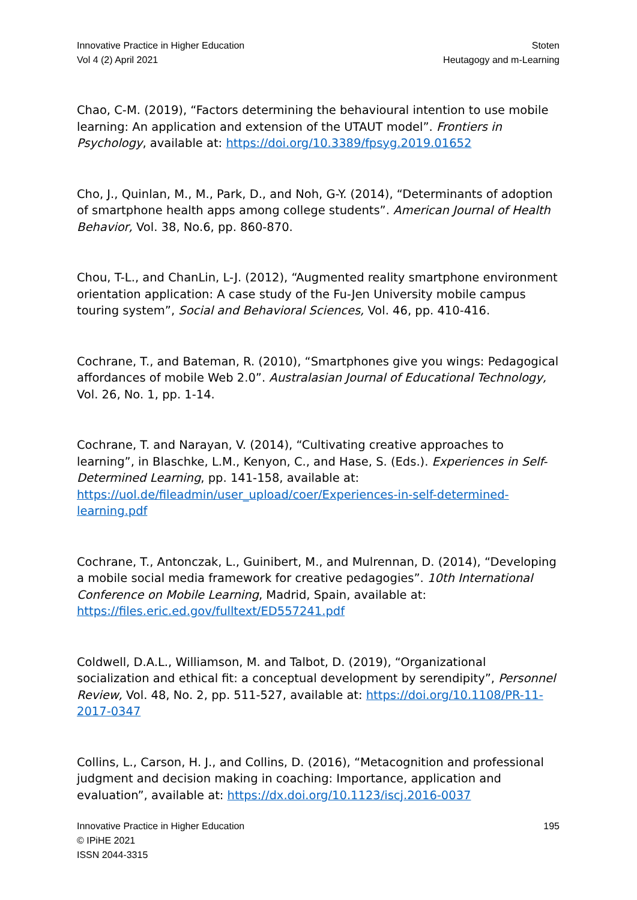Innovative Practice in Higher Education
Vol 4 (2) April 2021
Stoten
Heutagogy and m-Learning
Chao, C-M. (2019), “Factors determining the behavioural intention to use mobile learning: An application and extension of the UTAUT model”. Frontiers in Psychology, available at: https://doi.org/10.3389/fpsyg.2019.01652
Cho, J., Quinlan, M., M., Park, D., and Noh, G-Y. (2014), “Determinants of adoption of smartphone health apps among college students”. American Journal of Health Behavior, Vol. 38, No.6, pp. 860-870.
Chou, T-L., and ChanLin, L-J. (2012), “Augmented reality smartphone environment orientation application: A case study of the Fu-Jen University mobile campus touring system”, Social and Behavioral Sciences, Vol. 46, pp. 410-416.
Cochrane, T., and Bateman, R. (2010), “Smartphones give you wings: Pedagogical affordances of mobile Web 2.0”. Australasian Journal of Educational Technology, Vol. 26, No. 1, pp. 1-14.
Cochrane, T. and Narayan, V. (2014), “Cultivating creative approaches to learning”, in Blaschke, L.M., Kenyon, C., and Hase, S. (Eds.). Experiences in Self-Determined Learning, pp. 141-158, available at: https://uol.de/fileadmin/user_upload/coer/Experiences-in-self-determined-learning.pdf
Cochrane, T., Antonczak, L., Guinibert, M., and Mulrennan, D. (2014), “Developing a mobile social media framework for creative pedagogies”. 10th International Conference on Mobile Learning, Madrid, Spain, available at: https://files.eric.ed.gov/fulltext/ED557241.pdf
Coldwell, D.A.L., Williamson, M. and Talbot, D. (2019), “Organizational socialization and ethical fit: a conceptual development by serendipity”, Personnel Review, Vol. 48, No. 2, pp. 511-527, available at: https://doi.org/10.1108/PR-11-2017-0347
Collins, L., Carson, H. J., and Collins, D. (2016), “Metacognition and professional judgment and decision making in coaching: Importance, application and evaluation”, available at: https://dx.doi.org/10.1123/iscj.2016-0037
Innovative Practice in Higher Education
© IPiHE 2021
ISSN 2044-3315
195